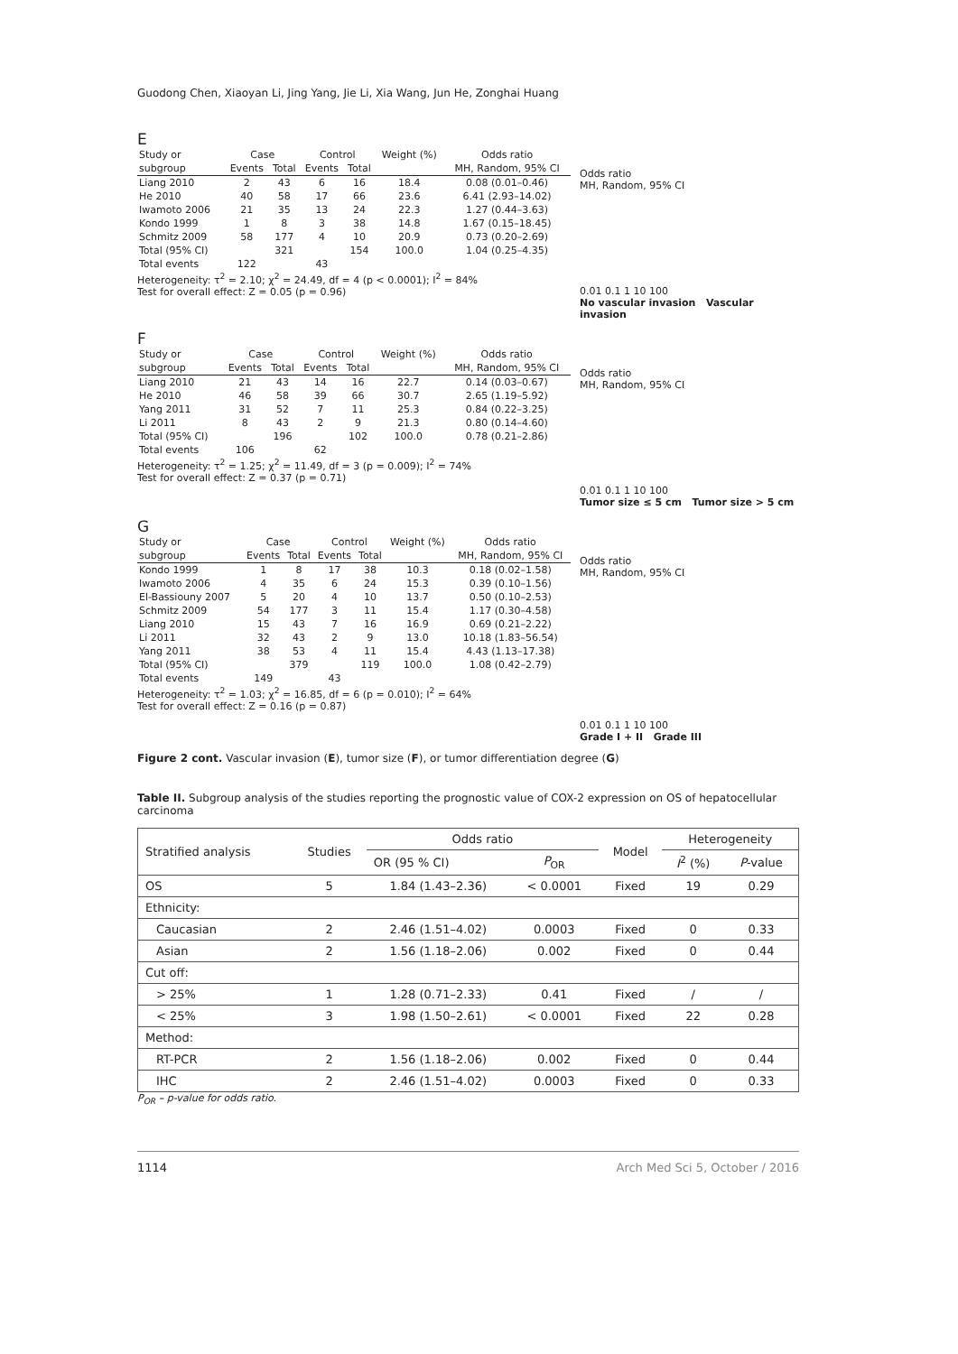Guodong Chen, Xiaoyan Li, Jing Yang, Jie Li, Xia Wang, Jun He, Zonghai Huang
E
| Study or | Case | | Control | | Weight (%) | Odds ratio |
| --- | --- | --- | --- | --- | --- | --- |
| subgroup | Events | Total | Events | Total | | MH, Random, 95% CI |
| Liang 2010 | 2 | 43 | 6 | 16 | 18.4 | 0.08 (0.01–0.46) |
| He 2010 | 40 | 58 | 17 | 66 | 23.6 | 6.41 (2.93–14.02) |
| Iwamoto 2006 | 21 | 35 | 13 | 24 | 22.3 | 1.27 (0.44–3.63) |
| Kondo 1999 | 1 | 8 | 3 | 38 | 14.8 | 1.67 (0.15–18.45) |
| Schmitz 2009 | 58 | 177 | 4 | 10 | 20.9 | 0.73 (0.20–2.69) |
| Total (95% CI) | | 321 | | 154 | 100.0 | 1.04 (0.25–4.35) |
| Total events | 122 | | 43 | | | |
Heterogeneity: τ<sup>2</sup> = 2.10; χ<sup>2</sup> = 24.49, df = 4 (p < 0.0001); I<sup>2</sup> = 84%
Test for overall effect: Z = 0.05 (p = 0.96)
Odds ratio
MH, Random, 95% CI
0.01 0.1 1 10 100
No vascular invasion Vascular invasion
F
| Study or | Case | | Control | | Weight (%) | Odds ratio |
| --- | --- | --- | --- | --- | --- | --- |
| subgroup | Events | Total | Events | Total | | MH, Random, 95% CI |
| Liang 2010 | 21 | 43 | 14 | 16 | 22.7 | 0.14 (0.03–0.67) |
| He 2010 | 46 | 58 | 39 | 66 | 30.7 | 2.65 (1.19–5.92) |
| Yang 2011 | 31 | 52 | 7 | 11 | 25.3 | 0.84 (0.22–3.25) |
| Li 2011 | 8 | 43 | 2 | 9 | 21.3 | 0.80 (0.14–4.60) |
| Total (95% CI) | | 196 | | 102 | 100.0 | 0.78 (0.21–2.86) |
| Total events | 106 | | 62 | | | |
Heterogeneity: τ<sup>2</sup> = 1.25; χ<sup>2</sup> = 11.49, df = 3 (p = 0.009); I<sup>2</sup> = 74%
Test for overall effect: Z = 0.37 (p = 0.71)
Odds ratio
MH, Random, 95% CI
0.01 0.1 1 10 100
Tumor size ≤ 5 cm Tumor size > 5 cm
G
| Study or | Case | | Control | | Weight (%) | Odds ratio |
| --- | --- | --- | --- | --- | --- | --- |
| subgroup | Events | Total | Events | Total | | MH, Random, 95% CI |
| Kondo 1999 | 1 | 8 | 17 | 38 | 10.3 | 0.18 (0.02–1.58) |
| Iwamoto 2006 | 4 | 35 | 6 | 24 | 15.3 | 0.39 (0.10–1.56) |
| El-Bassiouny 2007 | 5 | 20 | 4 | 10 | 13.7 | 0.50 (0.10–2.53) |
| Schmitz 2009 | 54 | 177 | 3 | 11 | 15.4 | 1.17 (0.30–4.58) |
| Liang 2010 | 15 | 43 | 7 | 16 | 16.9 | 0.69 (0.21–2.22) |
| Li 2011 | 32 | 43 | 2 | 9 | 13.0 | 10.18 (1.83–56.54) |
| Yang 2011 | 38 | 53 | 4 | 11 | 15.4 | 4.43 (1.13–17.38) |
| Total (95% CI) | | 379 | | 119 | 100.0 | 1.08 (0.42–2.79) |
| Total events | 149 | | 43 | | | |
Heterogeneity: τ<sup>2</sup> = 1.03; χ<sup>2</sup> = 16.85, df = 6 (p = 0.010); I<sup>2</sup> = 64%
Test for overall effect: Z = 0.16 (p = 0.87)
Odds ratio
MH, Random, 95% CI
0.01 0.1 1 10 100
Grade I + II Grade III
Figure 2 cont. Vascular invasion (E), tumor size (F), or tumor differentiation degree (G)
Table II. Subgroup analysis of the studies reporting the prognostic value of COX-2 expression on OS of hepatocellular carcinoma
| Stratified analysis | Studies | Odds ratio | | Model | Heterogeneity | |
| --- | --- | --- | --- | --- | --- | --- |
| | | OR (95 % CI) | P<sub>OR</sub> | | I<sup>2</sup> (%) | P -value |
| OS | 5 | 1.84 (1.43–2.36) | < 0.0001 | Fixed | 19 | 0.29 |
| Ethnicity: | | | | | | |
| Caucasian | 2 | 2.46 (1.51–4.02) | 0.0003 | Fixed | 0 | 0.33 |
| Asian | 2 | 1.56 (1.18–2.06) | 0.002 | Fixed | 0 | 0.44 |
| Cut off: | | | | | | |
| > 25% | 1 | 1.28 (0.71–2.33) | 0.41 | Fixed | / | / |
| < 25% | 3 | 1.98 (1.50–2.61) | < 0.0001 | Fixed | 22 | 0.28 |
| Method: | | | | | | |
| RT-PCR | 2 | 1.56 (1.18–2.06) | 0.002 | Fixed | 0 | 0.44 |
| IHC | 2 | 2.46 (1.51–4.02) | 0.0003 | Fixed | 0 | 0.33 |
P<sub>OR</sub> – p-value for odds ratio.
1114 Arch Med Sci 5, October / 2016